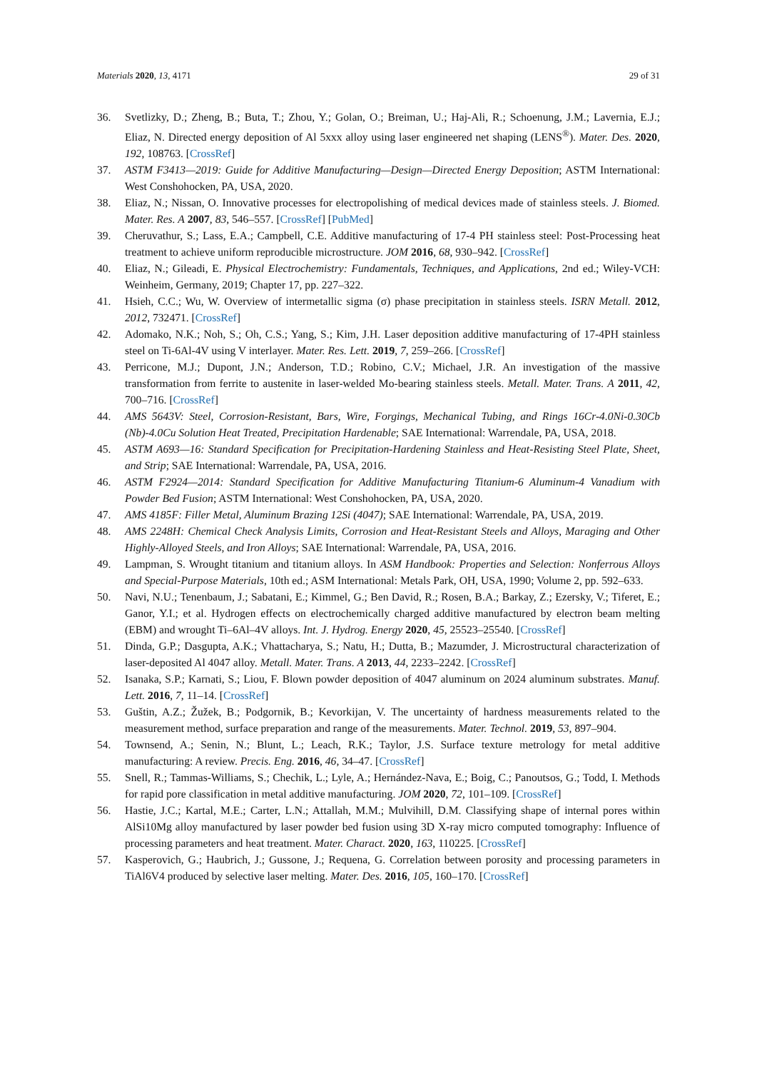Materials 2020, 13, 4171 29 of 31
36. Svetlizky, D.; Zheng, B.; Buta, T.; Zhou, Y.; Golan, O.; Breiman, U.; Haj-Ali, R.; Schoenung, J.M.; Lavernia, E.J.; Eliaz, N. Directed energy deposition of Al 5xxx alloy using laser engineered net shaping (LENS<sup>®</sup>). Mater. Des. 2020, 192, 108763. [CrossRef]
37. ASTM F3413—2019: Guide for Additive Manufacturing—Design—Directed Energy Deposition; ASTM International: West Conshohocken, PA, USA, 2020.
38. Eliaz, N.; Nissan, O. Innovative processes for electropolishing of medical devices made of stainless steels. J. Biomed. Mater. Res. A 2007, 83, 546–557. [CrossRef] [PubMed]
39. Cheruvathur, S.; Lass, E.A.; Campbell, C.E. Additive manufacturing of 17-4 PH stainless steel: Post-Processing heat treatment to achieve uniform reproducible microstructure. JOM 2016, 68, 930–942. [CrossRef]
40. Eliaz, N.; Gileadi, E. Physical Electrochemistry: Fundamentals, Techniques, and Applications, 2nd ed.; Wiley-VCH: Weinheim, Germany, 2019; Chapter 17, pp. 227–322.
41. Hsieh, C.C.; Wu, W. Overview of intermetallic sigma (σ) phase precipitation in stainless steels. ISRN Metall. 2012, 2012, 732471. [CrossRef]
42. Adomako, N.K.; Noh, S.; Oh, C.S.; Yang, S.; Kim, J.H. Laser deposition additive manufacturing of 17-4PH stainless steel on Ti-6Al-4V using V interlayer. Mater. Res. Lett. 2019, 7, 259–266. [CrossRef]
43. Perricone, M.J.; Dupont, J.N.; Anderson, T.D.; Robino, C.V.; Michael, J.R. An investigation of the massive transformation from ferrite to austenite in laser-welded Mo-bearing stainless steels. Metall. Mater. Trans. A 2011, 42, 700–716. [CrossRef]
44. AMS 5643V: Steel, Corrosion-Resistant, Bars, Wire, Forgings, Mechanical Tubing, and Rings 16Cr-4.0Ni-0.30Cb (Nb)-4.0Cu Solution Heat Treated, Precipitation Hardenable; SAE International: Warrendale, PA, USA, 2018.
45. ASTM A693—16: Standard Specification for Precipitation-Hardening Stainless and Heat-Resisting Steel Plate, Sheet, and Strip; SAE International: Warrendale, PA, USA, 2016.
46. ASTM F2924—2014: Standard Specification for Additive Manufacturing Titanium-6 Aluminum-4 Vanadium with Powder Bed Fusion; ASTM International: West Conshohocken, PA, USA, 2020.
47. AMS 4185F: Filler Metal, Aluminum Brazing 12Si (4047); SAE International: Warrendale, PA, USA, 2019.
48. AMS 2248H: Chemical Check Analysis Limits, Corrosion and Heat-Resistant Steels and Alloys, Maraging and Other Highly-Alloyed Steels, and Iron Alloys; SAE International: Warrendale, PA, USA, 2016.
49. Lampman, S. Wrought titanium and titanium alloys. In ASM Handbook: Properties and Selection: Nonferrous Alloys and Special-Purpose Materials, 10th ed.; ASM International: Metals Park, OH, USA, 1990; Volume 2, pp. 592–633.
50. Navi, N.U.; Tenenbaum, J.; Sabatani, E.; Kimmel, G.; Ben David, R.; Rosen, B.A.; Barkay, Z.; Ezersky, V.; Tiferet, E.; Ganor, Y.I.; et al. Hydrogen effects on electrochemically charged additive manufactured by electron beam melting (EBM) and wrought Ti–6Al–4V alloys. Int. J. Hydrog. Energy 2020, 45, 25523–25540. [CrossRef]
51. Dinda, G.P.; Dasgupta, A.K.; Vhattacharya, S.; Natu, H.; Dutta, B.; Mazumder, J. Microstructural characterization of laser-deposited Al 4047 alloy. Metall. Mater. Trans. A 2013, 44, 2233–2242. [CrossRef]
52. Isanaka, S.P.; Karnati, S.; Liou, F. Blown powder deposition of 4047 aluminum on 2024 aluminum substrates. Manuf. Lett. 2016, 7, 11–14. [CrossRef]
53. Guštin, A.Z.; Žužek, B.; Podgornik, B.; Kevorkijan, V. The uncertainty of hardness measurements related to the measurement method, surface preparation and range of the measurements. Mater. Technol. 2019, 53, 897–904.
54. Townsend, A.; Senin, N.; Blunt, L.; Leach, R.K.; Taylor, J.S. Surface texture metrology for metal additive manufacturing: A review. Precis. Eng. 2016, 46, 34–47. [CrossRef]
55. Snell, R.; Tammas-Williams, S.; Chechik, L.; Lyle, A.; Hernández-Nava, E.; Boig, C.; Panoutsos, G.; Todd, I. Methods for rapid pore classification in metal additive manufacturing. JOM 2020, 72, 101–109. [CrossRef]
56. Hastie, J.C.; Kartal, M.E.; Carter, L.N.; Attallah, M.M.; Mulvihill, D.M. Classifying shape of internal pores within AlSi10Mg alloy manufactured by laser powder bed fusion using 3D X-ray micro computed tomography: Influence of processing parameters and heat treatment. Mater. Charact. 2020, 163, 110225. [CrossRef]
57. Kasperovich, G.; Haubrich, J.; Gussone, J.; Requena, G. Correlation between porosity and processing parameters in TiAl6V4 produced by selective laser melting. Mater. Des. 2016, 105, 160–170. [CrossRef]